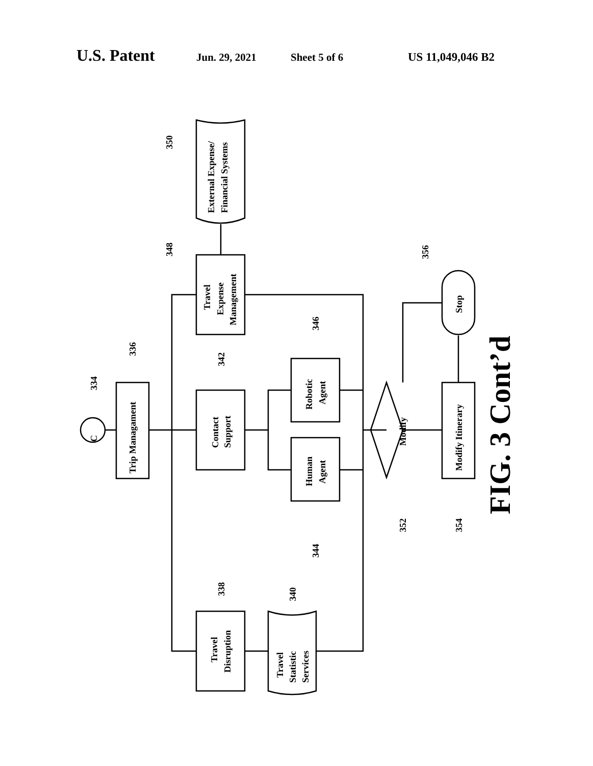U.S. Patent Jun. 29, 2021 Sheet 5 of 6 US 11,049,046 B2
C
Trip Managament
Contact
Support
Travel
Expense
Management
Travel
Disruption
External Expense/
Financial Systems
Travel
Statistic
Services
Robotic
Agent
Human
Agent
Modify
Modify Itinerary
Stop
334
336
342
348
350
338
340
346
344
352
354
356
FIG. 3 Cont’d